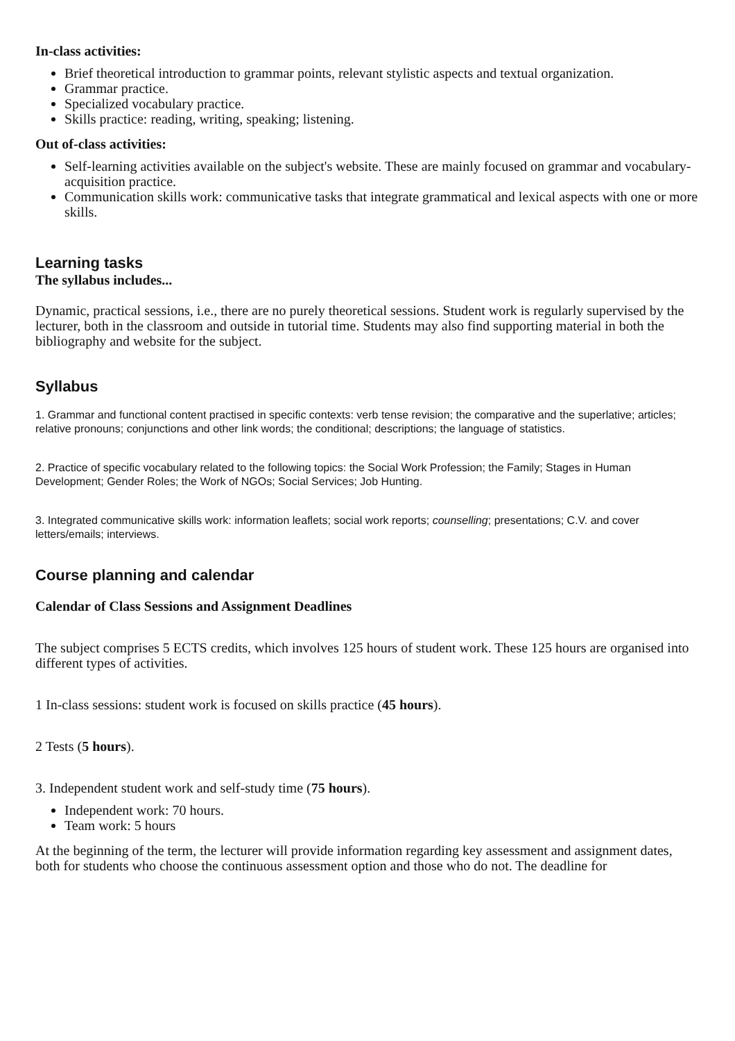In-class activities:
Brief theoretical introduction to grammar points, relevant stylistic aspects and textual organization.
Grammar practice.
Specialized vocabulary practice.
Skills practice: reading, writing, speaking; listening.
Out of-class activities:
Self-learning activities available on the subject's website. These are mainly focused on grammar and vocabulary-acquisition practice.
Communication skills work: communicative tasks that integrate grammatical and lexical aspects with one or more skills.
Learning tasks
The syllabus includes...
Dynamic, practical sessions, i.e., there are no purely theoretical sessions. Student work is regularly supervised by the lecturer, both in the classroom and outside in tutorial time. Students may also find supporting material in both the bibliography and website for the subject.
Syllabus
1. Grammar and functional content practised in specific contexts: verb tense revision; the comparative and the superlative; articles; relative pronouns; conjunctions and other link words; the conditional; descriptions; the language of statistics.
2. Practice of specific vocabulary related to the following topics: the Social Work Profession; the Family; Stages in Human Development; Gender Roles; the Work of NGOs; Social Services; Job Hunting.
3. Integrated communicative skills work: information leaflets; social work reports; counselling; presentations; C.V. and cover letters/emails; interviews.
Course planning and calendar
Calendar of Class Sessions and Assignment Deadlines
The subject comprises 5 ECTS credits, which involves 125 hours of student work. These 125 hours are organised into different types of activities.
1 In-class sessions: student work is focused on skills practice (45 hours).
2 Tests (5 hours).
3. Independent student work and self-study time (75 hours).
Independent work: 70 hours.
Team work: 5 hours
At the beginning of the term, the lecturer will provide information regarding key assessment and assignment dates, both for students who choose the continuous assessment option and those who do not. The deadline for